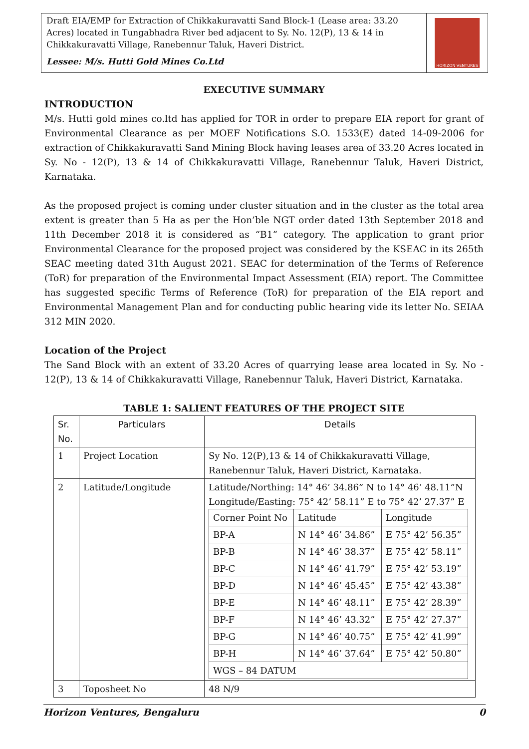Draft EIA/EMP for Extraction of Chikkakuravatti Sand Block-1 (Lease area: 33.20 Acres) located in Tungabhadra River bed adjacent to Sy. No. 12(P), 13 & 14 in Chikkakuravatti Village, Ranebennur Taluk, Haveri District.
Lessee: M/s. Hutti Gold Mines Co.Ltd
HORIZON VENTURES
EXECUTIVE SUMMARY
INTRODUCTION
M/s. Hutti gold mines co.ltd has applied for TOR in order to prepare EIA report for grant of Environmental Clearance as per MOEF Notifications S.O. 1533(E) dated 14-09-2006 for extraction of Chikkakuravatti Sand Mining Block having leases area of 33.20 Acres located in Sy. No - 12(P), 13 & 14 of Chikkakuravatti Village, Ranebennur Taluk, Haveri District, Karnataka.
As the proposed project is coming under cluster situation and in the cluster as the total area extent is greater than 5 Ha as per the Hon’ble NGT order dated 13th September 2018 and 11th December 2018 it is considered as “B1” category. The application to grant prior Environmental Clearance for the proposed project was considered by the KSEAC in its 265th SEAC meeting dated 31th August 2021. SEAC for determination of the Terms of Reference (ToR) for preparation of the Environmental Impact Assessment (EIA) report. The Committee has suggested specific Terms of Reference (ToR) for preparation of the EIA report and Environmental Management Plan and for conducting public hearing vide its letter No. SEIAA 312 MIN 2020.
Location of the Project
The Sand Block with an extent of 33.20 Acres of quarrying lease area located in Sy. No - 12(P), 13 & 14 of Chikkakuravatti Village, Ranebennur Taluk, Haveri District, Karnataka.
TABLE 1: SALIENT FEATURES OF THE PROJECT SITE
| Sr. No. | Particulars | Details |
| --- | --- | --- |
| 1 | Project Location | Sy No. 12(P),13 & 14 of Chikkakuravatti Village, Ranebennur Taluk, Haveri District, Karnataka. |
| 2 | Latitude/Longitude | Latitude/Northing: 14° 46’ 34.86” N to 14° 46’ 48.11”N Longitude/Easting: 75° 42’ 58.11” E to 75° 42’ 27.37” E / Corner Point No / Latitude / Longitude / / BP-A / N 14° 46’ 34.86” / E 75° 42’ 56.35” / / BP-B / N 14° 46’ 38.37” / E 75° 42’ 58.11” / / BP-C / N 14° 46’ 41.79” / E 75° 42’ 53.19” / / BP-D / N 14° 46’ 45.45” / E 75° 42’ 43.38” / / BP-E / N 14° 46’ 48.11” / E 75° 42’ 28.39” / / BP-F / N 14° 46’ 43.32” / E 75° 42’ 27.37” / / BP-G / N 14° 46’ 40.75” / E 75° 42’ 41.99” / / BP-H / N 14° 46’ 37.64” / E 75° 42’ 50.80” / / WGS – 84 DATUM / / / |
| 3 | Toposheet No | 48 N/9 |
Horizon Ventures, Bengaluru 0